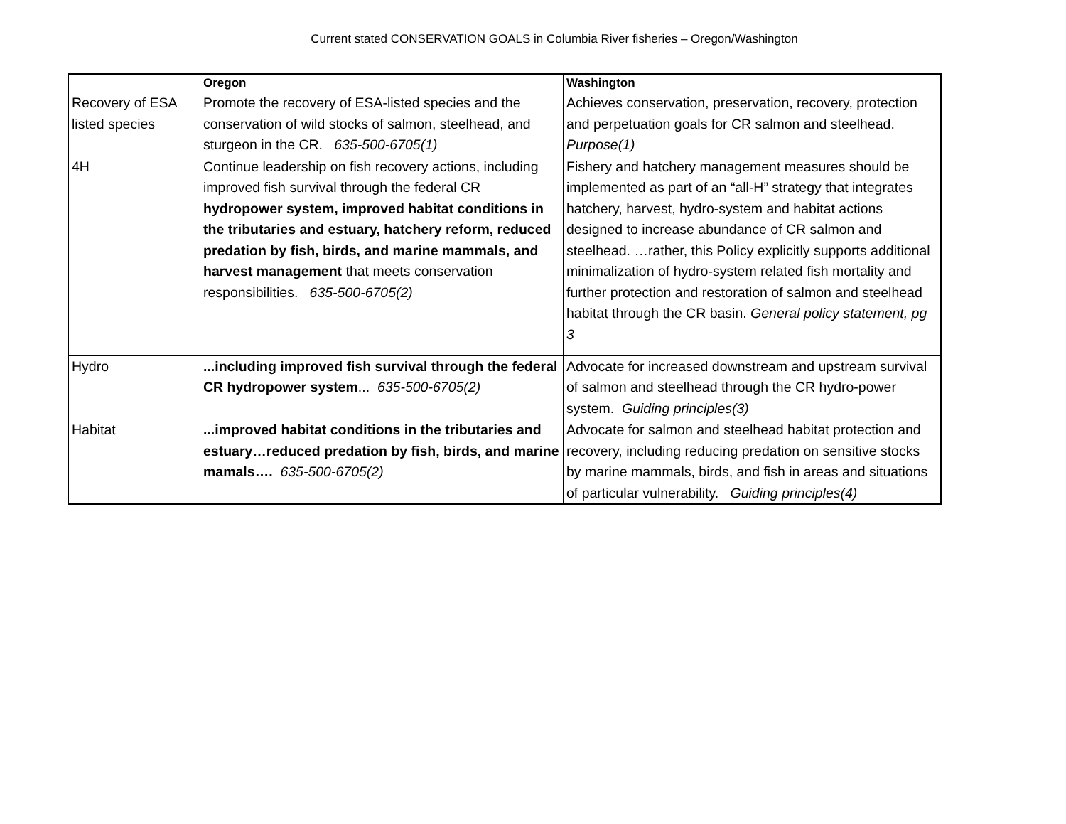Current stated CONSERVATION GOALS in Columbia River fisheries – Oregon/Washington
| | Oregon | Washington |
| --- | --- | --- |
| Recovery of ESA listed species | Promote the recovery of ESA-listed species and the conservation of wild stocks of salmon, steelhead, and sturgeon in the CR. 635-500-6705(1) | Achieves conservation, preservation, recovery, protection and perpetuation goals for CR salmon and steelhead. Purpose(1) |
| 4H | Continue leadership on fish recovery actions, including improved fish survival through the federal CR hydropower system, improved habitat conditions in the tributaries and estuary, hatchery reform, reduced predation by fish, birds, and marine mammals, and harvest management that meets conservation responsibilities. 635-500-6705(2) | Fishery and hatchery management measures should be implemented as part of an “all-H” strategy that integrates hatchery, harvest, hydro-system and habitat actions designed to increase abundance of CR salmon and steelhead. …rather, this Policy explicitly supports additional minimalization of hydro-system related fish mortality and further protection and restoration of salmon and steelhead habitat through the CR basin. General policy statement, pg 3 |
| Hydro | ...including improved fish survival through the federal CR hydropower system ... 635-500-6705(2) | Advocate for increased downstream and upstream survival of salmon and steelhead through the CR hydro-power system. Guiding principles(3) |
| Habitat | ...improved habitat conditions in the tributaries and estuary…reduced predation by fish, birds, and marine mamals…. 635-500-6705(2) | Advocate for salmon and steelhead habitat protection and recovery, including reducing predation on sensitive stocks by marine mammals, birds, and fish in areas and situations of particular vulnerability. Guiding principles(4) |